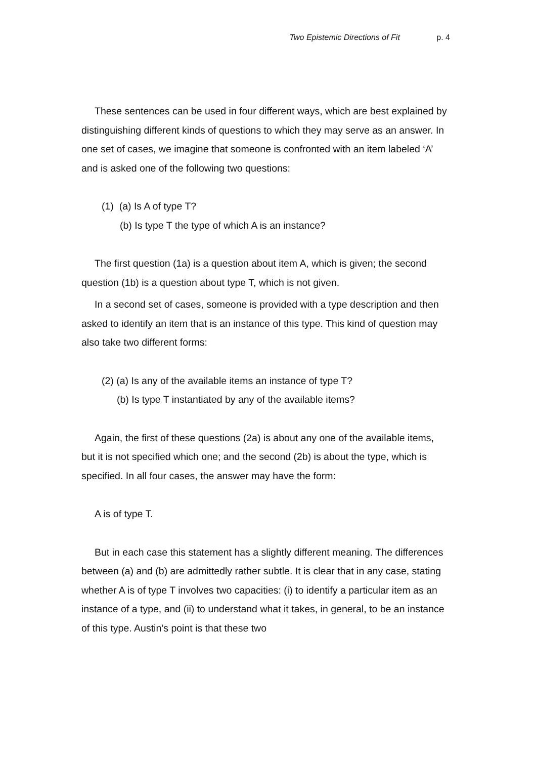Two Epistemic Directions of Fit p. 4
These sentences can be used in four different ways, which are best explained by distinguishing different kinds of questions to which they may serve as an answer. In one set of cases, we imagine that someone is confronted with an item labeled ‘A’ and is asked one of the following two questions:
(1) (a) Is A of type T?
(b) Is type T the type of which A is an instance?
The first question (1a) is a question about item A, which is given; the second question (1b) is a question about type T, which is not given.
In a second set of cases, someone is provided with a type description and then asked to identify an item that is an instance of this type. This kind of question may also take two different forms:
(2) (a) Is any of the available items an instance of type T?
(b) Is type T instantiated by any of the available items?
Again, the first of these questions (2a) is about any one of the available items, but it is not specified which one; and the second (2b) is about the type, which is specified. In all four cases, the answer may have the form:
A is of type T.
But in each case this statement has a slightly different meaning. The differences between (a) and (b) are admittedly rather subtle. It is clear that in any case, stating whether A is of type T involves two capacities: (i) to identify a particular item as an instance of a type, and (ii) to understand what it takes, in general, to be an instance of this type. Austin’s point is that these two